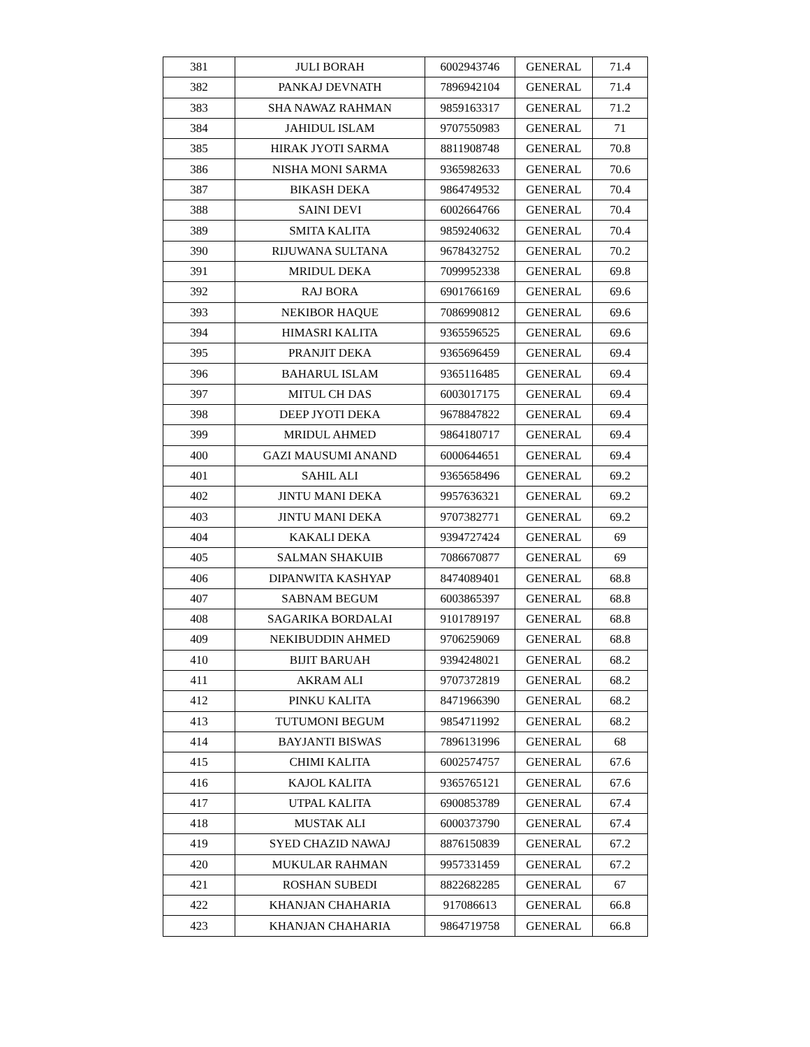| 381 | JULI BORAH | 6002943746 | GENERAL | 71.4 |
| 382 | PANKAJ DEVNATH | 7896942104 | GENERAL | 71.4 |
| 383 | SHA NAWAZ RAHMAN | 9859163317 | GENERAL | 71.2 |
| 384 | JAHIDUL ISLAM | 9707550983 | GENERAL | 71 |
| 385 | HIRAK JYOTI SARMA | 8811908748 | GENERAL | 70.8 |
| 386 | NISHA MONI SARMA | 9365982633 | GENERAL | 70.6 |
| 387 | BIKASH DEKA | 9864749532 | GENERAL | 70.4 |
| 388 | SAINI DEVI | 6002664766 | GENERAL | 70.4 |
| 389 | SMITA KALITA | 9859240632 | GENERAL | 70.4 |
| 390 | RIJUWANA SULTANA | 9678432752 | GENERAL | 70.2 |
| 391 | MRIDUL DEKA | 7099952338 | GENERAL | 69.8 |
| 392 | RAJ BORA | 6901766169 | GENERAL | 69.6 |
| 393 | NEKIBOR HAQUE | 7086990812 | GENERAL | 69.6 |
| 394 | HIMASRI KALITA | 9365596525 | GENERAL | 69.6 |
| 395 | PRANJIT DEKA | 9365696459 | GENERAL | 69.4 |
| 396 | BAHARUL ISLAM | 9365116485 | GENERAL | 69.4 |
| 397 | MITUL CH DAS | 6003017175 | GENERAL | 69.4 |
| 398 | DEEP JYOTI DEKA | 9678847822 | GENERAL | 69.4 |
| 399 | MRIDUL AHMED | 9864180717 | GENERAL | 69.4 |
| 400 | GAZI MAUSUMI ANAND | 6000644651 | GENERAL | 69.4 |
| 401 | SAHIL ALI | 9365658496 | GENERAL | 69.2 |
| 402 | JINTU MANI DEKA | 9957636321 | GENERAL | 69.2 |
| 403 | JINTU MANI DEKA | 9707382771 | GENERAL | 69.2 |
| 404 | KAKALI DEKA | 9394727424 | GENERAL | 69 |
| 405 | SALMAN SHAKUIB | 7086670877 | GENERAL | 69 |
| 406 | DIPANWITA KASHYAP | 8474089401 | GENERAL | 68.8 |
| 407 | SABNAM BEGUM | 6003865397 | GENERAL | 68.8 |
| 408 | SAGARIKA BORDALAI | 9101789197 | GENERAL | 68.8 |
| 409 | NEKIBUDDIN AHMED | 9706259069 | GENERAL | 68.8 |
| 410 | BIJIT BARUAH | 9394248021 | GENERAL | 68.2 |
| 411 | AKRAM ALI | 9707372819 | GENERAL | 68.2 |
| 412 | PINKU KALITA | 8471966390 | GENERAL | 68.2 |
| 413 | TUTUMONI BEGUM | 9854711992 | GENERAL | 68.2 |
| 414 | BAYJANTI BISWAS | 7896131996 | GENERAL | 68 |
| 415 | CHIMI KALITA | 6002574757 | GENERAL | 67.6 |
| 416 | KAJOL KALITA | 9365765121 | GENERAL | 67.6 |
| 417 | UTPAL KALITA | 6900853789 | GENERAL | 67.4 |
| 418 | MUSTAK ALI | 6000373790 | GENERAL | 67.4 |
| 419 | SYED CHAZID NAWAJ | 8876150839 | GENERAL | 67.2 |
| 420 | MUKULAR RAHMAN | 9957331459 | GENERAL | 67.2 |
| 421 | ROSHAN SUBEDI | 8822682285 | GENERAL | 67 |
| 422 | KHANJAN CHAHARIA | 917086613 | GENERAL | 66.8 |
| 423 | KHANJAN CHAHARIA | 9864719758 | GENERAL | 66.8 |